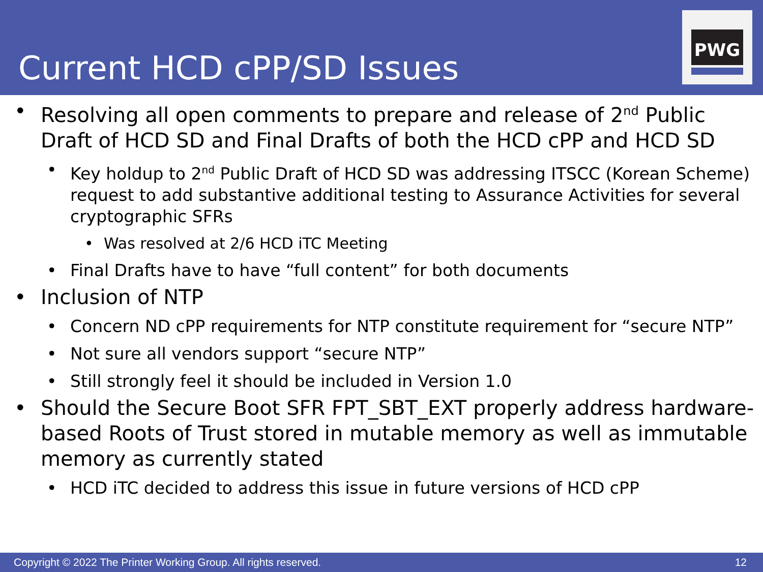Current HCD cPP/SD Issues
PWG
• Resolving all open comments to prepare and release of 2<sup>nd</sup> Public Draft of HCD SD and Final Drafts of both the HCD cPP and HCD SD
• Key holdup to 2<sup>nd</sup> Public Draft of HCD SD was addressing ITSCC (Korean Scheme) request to add substantive additional testing to Assurance Activities for several cryptographic SFRs
• Was resolved at 2/6 HCD iTC Meeting
• Final Drafts have to have “full content” for both documents
• Inclusion of NTP
• Concern ND cPP requirements for NTP constitute requirement for “secure NTP”
• Not sure all vendors support “secure NTP”
• Still strongly feel it should be included in Version 1.0
• Should the Secure Boot SFR FPT_SBT_EXT properly address hardware-based Roots of Trust stored in mutable memory as well as immutable memory as currently stated
• HCD iTC decided to address this issue in future versions of HCD cPP
Copyright © 2022 The Printer Working Group. All rights reserved. 12